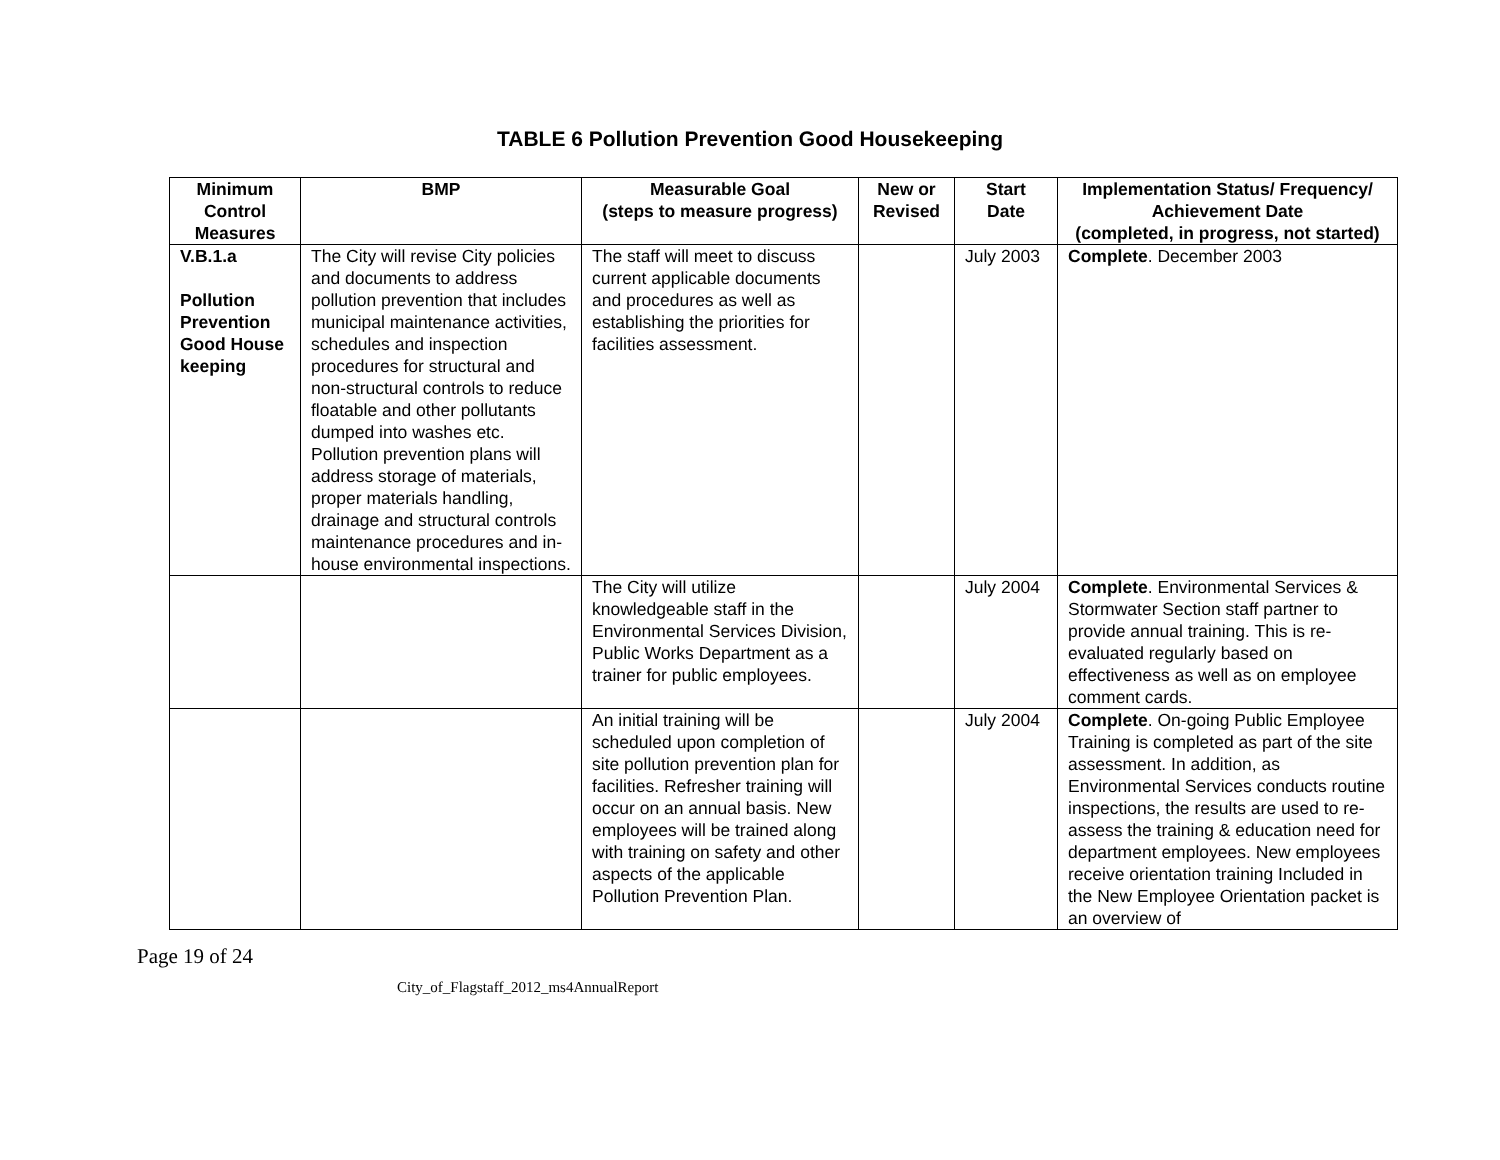TABLE 6 Pollution Prevention Good Housekeeping
| Minimum Control Measures | BMP | Measurable Goal (steps to measure progress) | New or Revised | Start Date | Implementation Status/ Frequency/ Achievement Date (completed, in progress, not started) |
| --- | --- | --- | --- | --- | --- |
| V.B.1.a Pollution Prevention Good House keeping | The City will revise City policies and documents to address pollution prevention that includes municipal maintenance activities, schedules and inspection procedures for structural and non-structural controls to reduce floatable and other pollutants dumped into washes etc. Pollution prevention plans will address storage of materials, proper materials handling, drainage and structural controls maintenance procedures and in-house environmental inspections. | The staff will meet to discuss current applicable documents and procedures as well as establishing the priorities for facilities assessment. | | July 2003 | Complete . December 2003 |
| | | The City will utilize knowledgeable staff in the Environmental Services Division, Public Works Department as a trainer for public employees. | | July 2004 | Complete . Environmental Services & Stormwater Section staff partner to provide annual training. This is re-evaluated regularly based on effectiveness as well as on employee comment cards. |
| | | An initial training will be scheduled upon completion of site pollution prevention plan for facilities. Refresher training will occur on an annual basis. New employees will be trained along with training on safety and other aspects of the applicable Pollution Prevention Plan. | | July 2004 | Complete . On-going Public Employee Training is completed as part of the site assessment. In addition, as Environmental Services conducts routine inspections, the results are used to re-assess the training & education need for department employees. New employees receive orientation training Included in the New Employee Orientation packet is an overview of |
Page 19 of 24
City_of_Flagstaff_2012_ms4AnnualReport